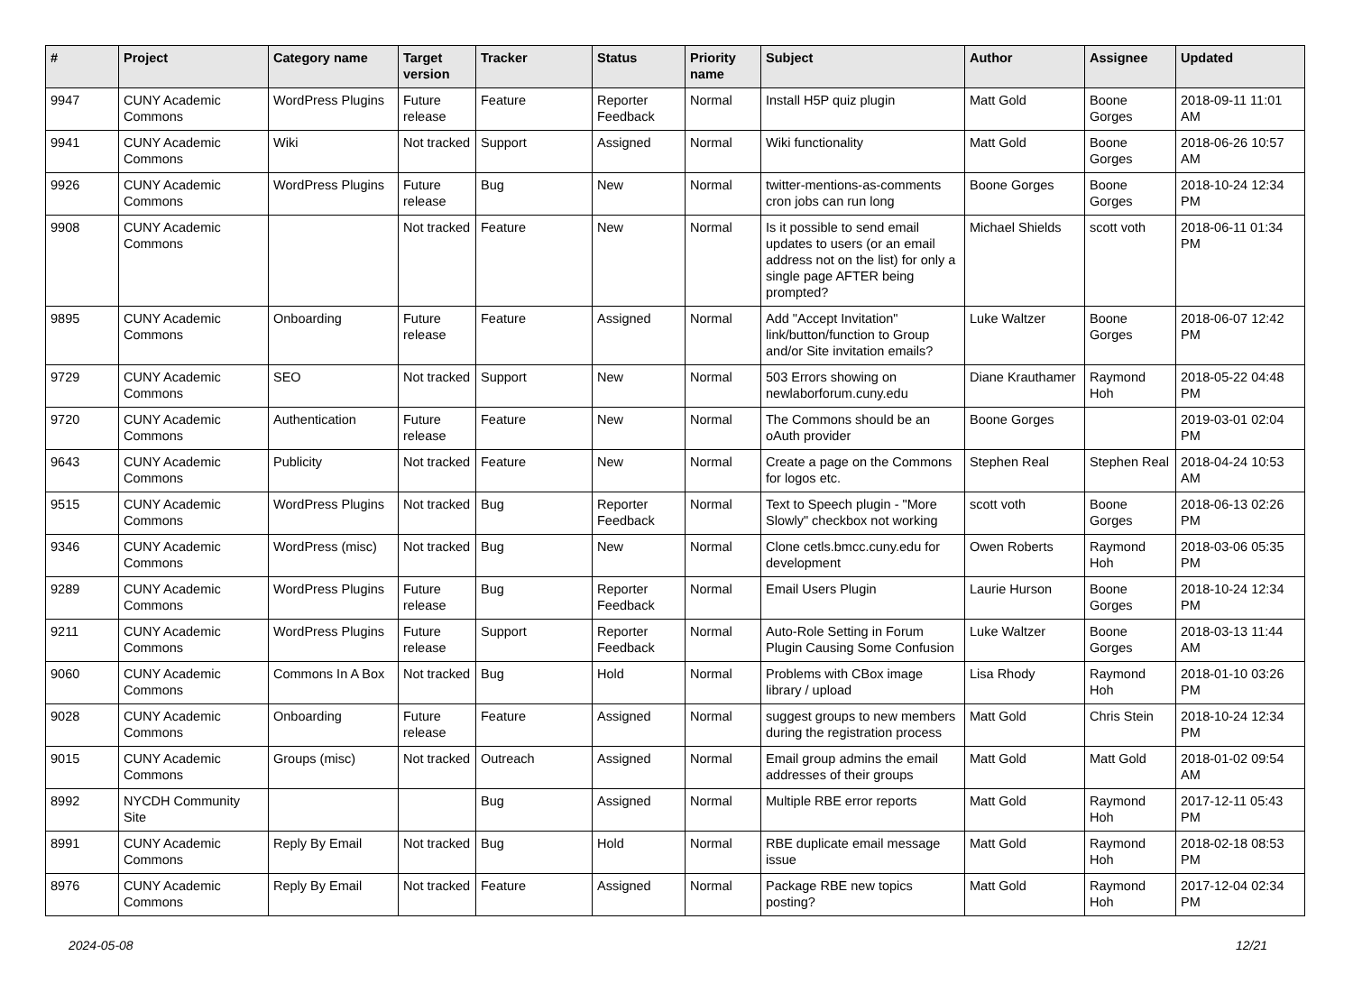| # | Project | Category name | Target version | Tracker | Status | Priority name | Subject | Author | Assignee | Updated |
| --- | --- | --- | --- | --- | --- | --- | --- | --- | --- | --- |
| 9947 | CUNY Academic Commons | WordPress Plugins | Future release | Feature | Reporter Feedback | Normal | Install H5P quiz plugin | Matt Gold | Boone Gorges | 2018-09-11 11:01 AM |
| 9941 | CUNY Academic Commons | Wiki | Not tracked | Support | Assigned | Normal | Wiki functionality | Matt Gold | Boone Gorges | 2018-06-26 10:57 AM |
| 9926 | CUNY Academic Commons | WordPress Plugins | Future release | Bug | New | Normal | twitter-mentions-as-comments cron jobs can run long | Boone Gorges | Boone Gorges | 2018-10-24 12:34 PM |
| 9908 | CUNY Academic Commons | | Not tracked | Feature | New | Normal | Is it possible to send email updates to users (or an email address not on the list) for only a single page AFTER being prompted? | Michael Shields | scott voth | 2018-06-11 01:34 PM |
| 9895 | CUNY Academic Commons | Onboarding | Future release | Feature | Assigned | Normal | Add "Accept Invitation" link/button/function to Group and/or Site invitation emails? | Luke Waltzer | Boone Gorges | 2018-06-07 12:42 PM |
| 9729 | CUNY Academic Commons | SEO | Not tracked | Support | New | Normal | 503 Errors showing on newlaborforum.cuny.edu | Diane Krauthamer | Raymond Hoh | 2018-05-22 04:48 PM |
| 9720 | CUNY Academic Commons | Authentication | Future release | Feature | New | Normal | The Commons should be an oAuth provider | Boone Gorges | | 2019-03-01 02:04 PM |
| 9643 | CUNY Academic Commons | Publicity | Not tracked | Feature | New | Normal | Create a page on the Commons for logos etc. | Stephen Real | Stephen Real | 2018-04-24 10:53 AM |
| 9515 | CUNY Academic Commons | WordPress Plugins | Not tracked | Bug | Reporter Feedback | Normal | Text to Speech plugin - "More Slowly" checkbox not working | scott voth | Boone Gorges | 2018-06-13 02:26 PM |
| 9346 | CUNY Academic Commons | WordPress (misc) | Not tracked | Bug | New | Normal | Clone cetls.bmcc.cuny.edu for development | Owen Roberts | Raymond Hoh | 2018-03-06 05:35 PM |
| 9289 | CUNY Academic Commons | WordPress Plugins | Future release | Bug | Reporter Feedback | Normal | Email Users Plugin | Laurie Hurson | Boone Gorges | 2018-10-24 12:34 PM |
| 9211 | CUNY Academic Commons | WordPress Plugins | Future release | Support | Reporter Feedback | Normal | Auto-Role Setting in Forum Plugin Causing Some Confusion | Luke Waltzer | Boone Gorges | 2018-03-13 11:44 AM |
| 9060 | CUNY Academic Commons | Commons In A Box | Not tracked | Bug | Hold | Normal | Problems with CBox image library / upload | Lisa Rhody | Raymond Hoh | 2018-01-10 03:26 PM |
| 9028 | CUNY Academic Commons | Onboarding | Future release | Feature | Assigned | Normal | suggest groups to new members during the registration process | Matt Gold | Chris Stein | 2018-10-24 12:34 PM |
| 9015 | CUNY Academic Commons | Groups (misc) | Not tracked | Outreach | Assigned | Normal | Email group admins the email addresses of their groups | Matt Gold | Matt Gold | 2018-01-02 09:54 AM |
| 8992 | NYCDH Community Site | | | Bug | Assigned | Normal | Multiple RBE error reports | Matt Gold | Raymond Hoh | 2017-12-11 05:43 PM |
| 8991 | CUNY Academic Commons | Reply By Email | Not tracked | Bug | Hold | Normal | RBE duplicate email message issue | Matt Gold | Raymond Hoh | 2018-02-18 08:53 PM |
| 8976 | CUNY Academic Commons | Reply By Email | Not tracked | Feature | Assigned | Normal | Package RBE new topics posting? | Matt Gold | Raymond Hoh | 2017-12-04 02:34 PM |
2024-05-08 12/21